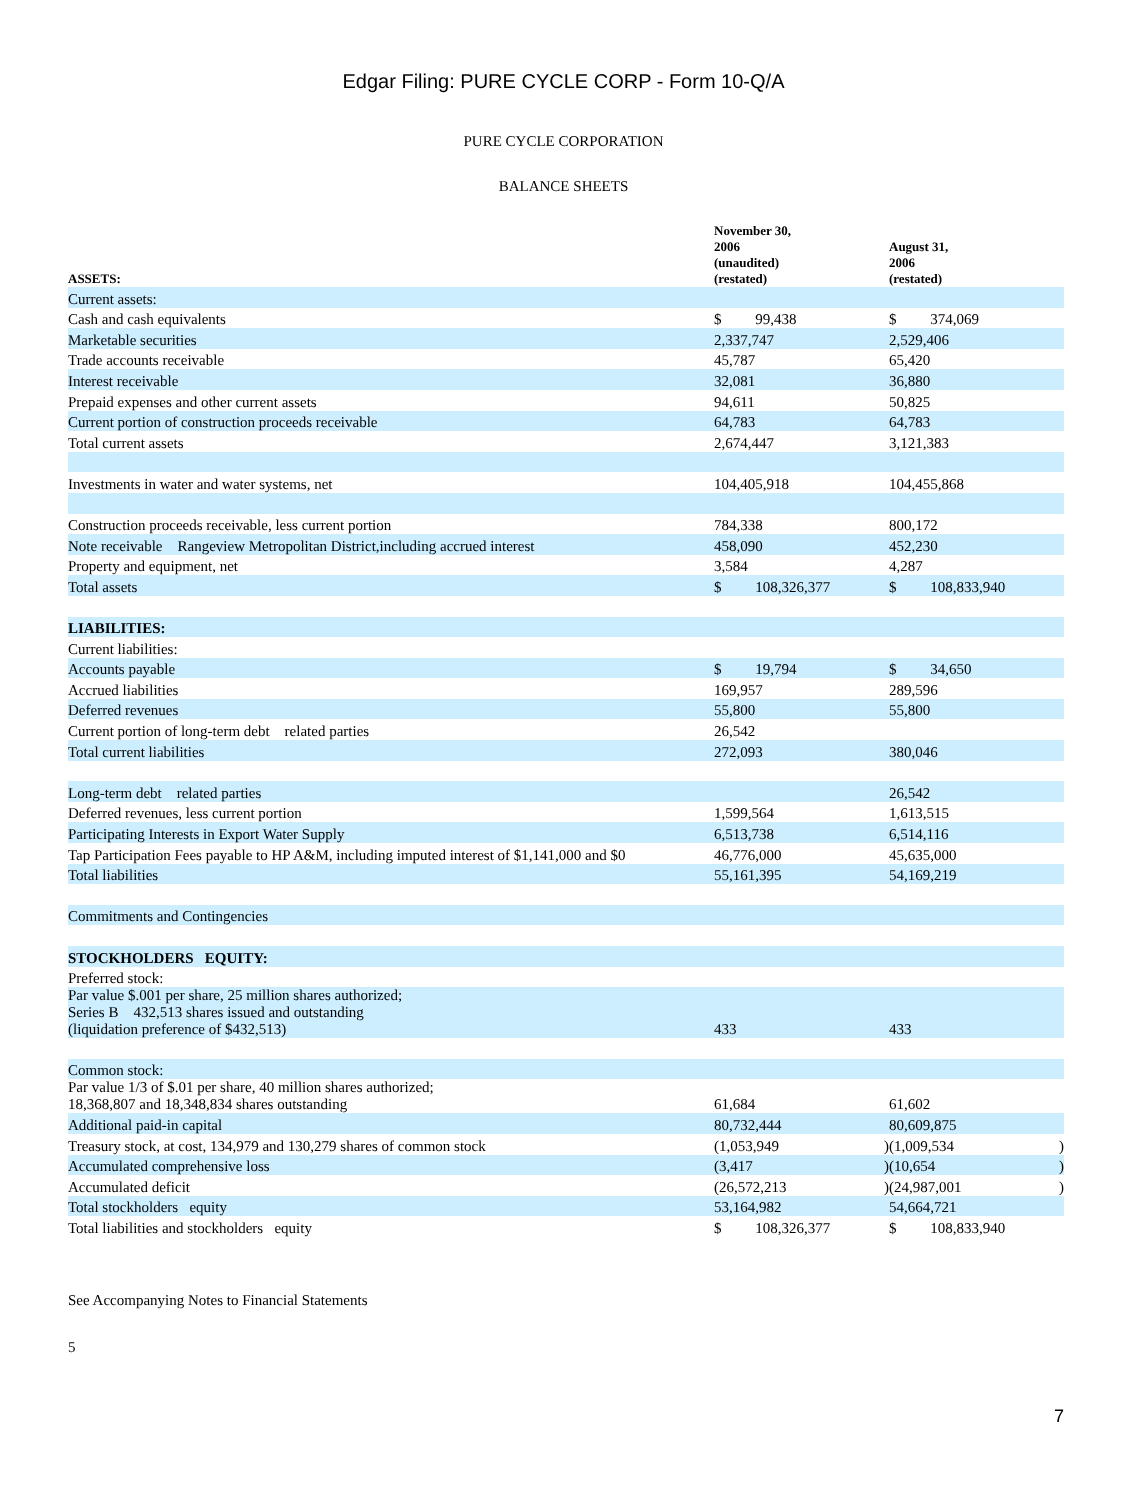Edgar Filing: PURE CYCLE CORP - Form 10-Q/A
PURE CYCLE CORPORATION
BALANCE SHEETS
| ASSETS: | November 30, 2006 (unaudited) (restated) | | August 31, 2006 (restated) | |
| --- | --- | --- | --- | --- |
| Current assets: | | | | |
| Cash and cash equivalents | $ 99,438 | | $ 374,069 | |
| Marketable securities | 2,337,747 | | 2,529,406 | |
| Trade accounts receivable | 45,787 | | 65,420 | |
| Interest receivable | 32,081 | | 36,880 | |
| Prepaid expenses and other current assets | 94,611 | | 50,825 | |
| Current portion of construction proceeds receivable | 64,783 | | 64,783 | |
| Total current assets | 2,674,447 | | 3,121,383 | |
| Investments in water and water systems, net | 104,405,918 | | 104,455,868 | |
| Construction proceeds receivable, less current portion | 784,338 | | 800,172 | |
| Note receivable Rangeview Metropolitan District,including accrued interest | 458,090 | | 452,230 | |
| Property and equipment, net | 3,584 | | 4,287 | |
| Total assets | $ 108,326,377 | | $ 108,833,940 | |
| LIABILITIES: | | | | |
| Current liabilities: | | | | |
| Accounts payable | $ 19,794 | | $ 34,650 | |
| Accrued liabilities | 169,957 | | 289,596 | |
| Deferred revenues | 55,800 | | 55,800 | |
| Current portion of long-term debt related parties | 26,542 | | | |
| Total current liabilities | 272,093 | | 380,046 | |
| Long-term debt related parties | | | 26,542 | |
| Deferred revenues, less current portion | 1,599,564 | | 1,613,515 | |
| Participating Interests in Export Water Supply | 6,513,738 | | 6,514,116 | |
| Tap Participation Fees payable to HP A&M, including imputed interest of $1,141,000 and $0 | 46,776,000 | | 45,635,000 | |
| Total liabilities | 55,161,395 | | 54,169,219 | |
| Commitments and Contingencies | | | | |
| STOCKHOLDERS EQUITY: | | | | |
| Preferred stock: | | | | |
| Par value $.001 per share, 25 million shares authorized; Series B 432,513 shares issued and outstanding (liquidation preference of $432,513) | 433 | | 433 | |
| Common stock: | | | | |
| Par value 1/3 of $.01 per share, 40 million shares authorized; 18,368,807 and 18,348,834 shares outstanding | 61,684 | | 61,602 | |
| Additional paid-in capital | 80,732,444 | | 80,609,875 | |
| Treasury stock, at cost, 134,979 and 130,279 shares of common stock | (1,053,949 | ) | (1,009,534 | ) |
| Accumulated comprehensive loss | (3,417 | ) | (10,654 | ) |
| Accumulated deficit | (26,572,213 | ) | (24,987,001 | ) |
| Total stockholders equity | 53,164,982 | | 54,664,721 | |
| Total liabilities and stockholders equity | $ 108,326,377 | | $ 108,833,940 | |
See Accompanying Notes to Financial Statements
5
7